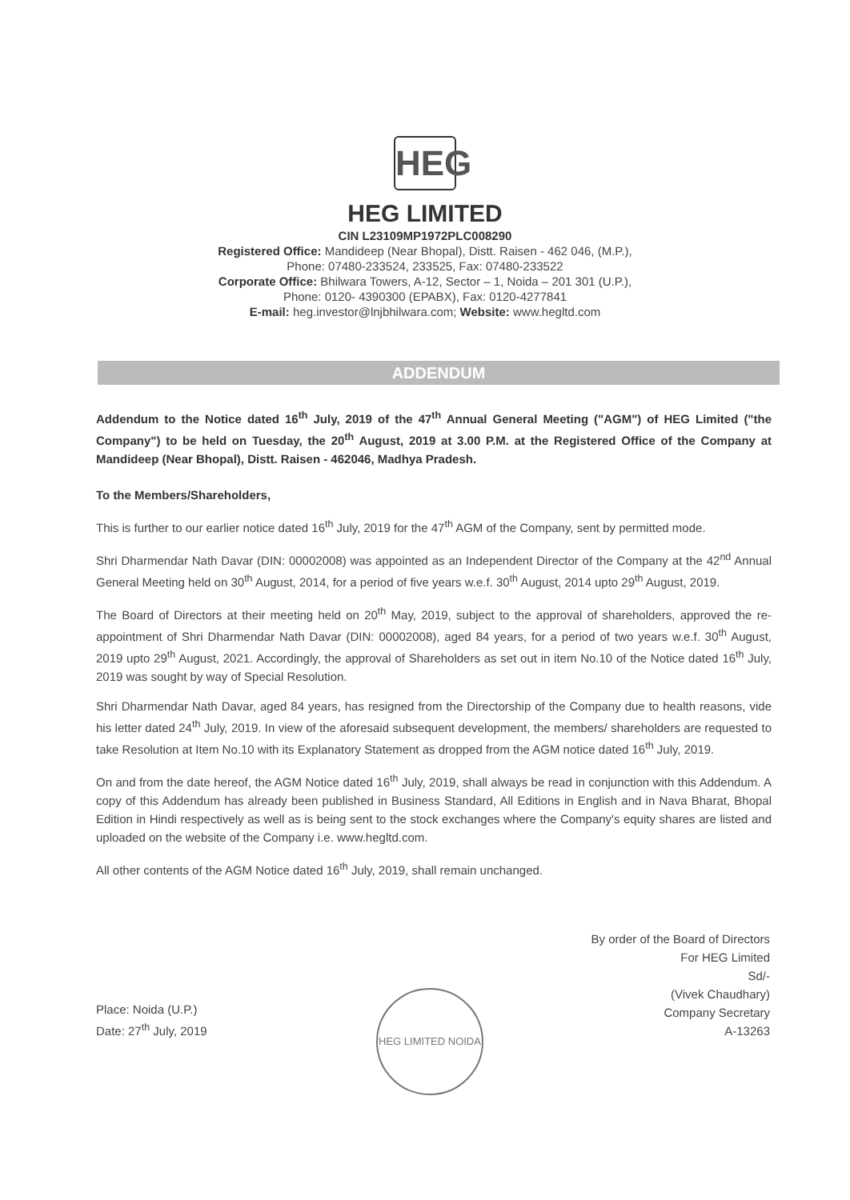HEG
HEG LIMITED
CIN L23109MP1972PLC008290
Registered Office: Mandideep (Near Bhopal), Distt. Raisen - 462 046, (M.P.),
Phone: 07480-233524, 233525, Fax: 07480-233522
Corporate Office: Bhilwara Towers, A-12, Sector – 1, Noida – 201 301 (U.P.),
Phone: 0120- 4390300 (EPABX), Fax: 0120-4277841
E-mail: heg.investor@lnjbhilwara.com; Website: www.hegltd.com
ADDENDUM
Addendum to the Notice dated 16<sup>th</sup> July, 2019 of the 47<sup>th</sup> Annual General Meeting ("AGM") of HEG Limited ("the Company") to be held on Tuesday, the 20<sup>th</sup> August, 2019 at 3.00 P.M. at the Registered Office of the Company at Mandideep (Near Bhopal), Distt. Raisen - 462046, Madhya Pradesh.
To the Members/Shareholders,
This is further to our earlier notice dated 16<sup>th</sup> July, 2019 for the 47<sup>th</sup> AGM of the Company, sent by permitted mode.
Shri Dharmendar Nath Davar (DIN: 00002008) was appointed as an Independent Director of the Company at the 42<sup>nd</sup> Annual General Meeting held on 30<sup>th</sup> August, 2014, for a period of five years w.e.f. 30<sup>th</sup> August, 2014 upto 29<sup>th</sup> August, 2019.
The Board of Directors at their meeting held on 20<sup>th</sup> May, 2019, subject to the approval of shareholders, approved the re-appointment of Shri Dharmendar Nath Davar (DIN: 00002008), aged 84 years, for a period of two years w.e.f. 30<sup>th</sup> August, 2019 upto 29<sup>th</sup> August, 2021. Accordingly, the approval of Shareholders as set out in item No.10 of the Notice dated 16<sup>th</sup> July, 2019 was sought by way of Special Resolution.
Shri Dharmendar Nath Davar, aged 84 years, has resigned from the Directorship of the Company due to health reasons, vide his letter dated 24<sup>th</sup> July, 2019. In view of the aforesaid subsequent development, the members/ shareholders are requested to take Resolution at Item No.10 with its Explanatory Statement as dropped from the AGM notice dated 16<sup>th</sup> July, 2019.
On and from the date hereof, the AGM Notice dated 16<sup>th</sup> July, 2019, shall always be read in conjunction with this Addendum. A copy of this Addendum has already been published in Business Standard, All Editions in English and in Nava Bharat, Bhopal Edition in Hindi respectively as well as is being sent to the stock exchanges where the Company's equity shares are listed and uploaded on the website of the Company i.e. www.hegltd.com.
All other contents of the AGM Notice dated 16<sup>th</sup> July, 2019, shall remain unchanged.
By order of the Board of Directors
For HEG Limited
Sd/-
(Vivek Chaudhary)
Company Secretary
A-13263
Place: Noida (U.P.)
Date: 27<sup>th</sup> July, 2019
HEG LIMITED NOIDA